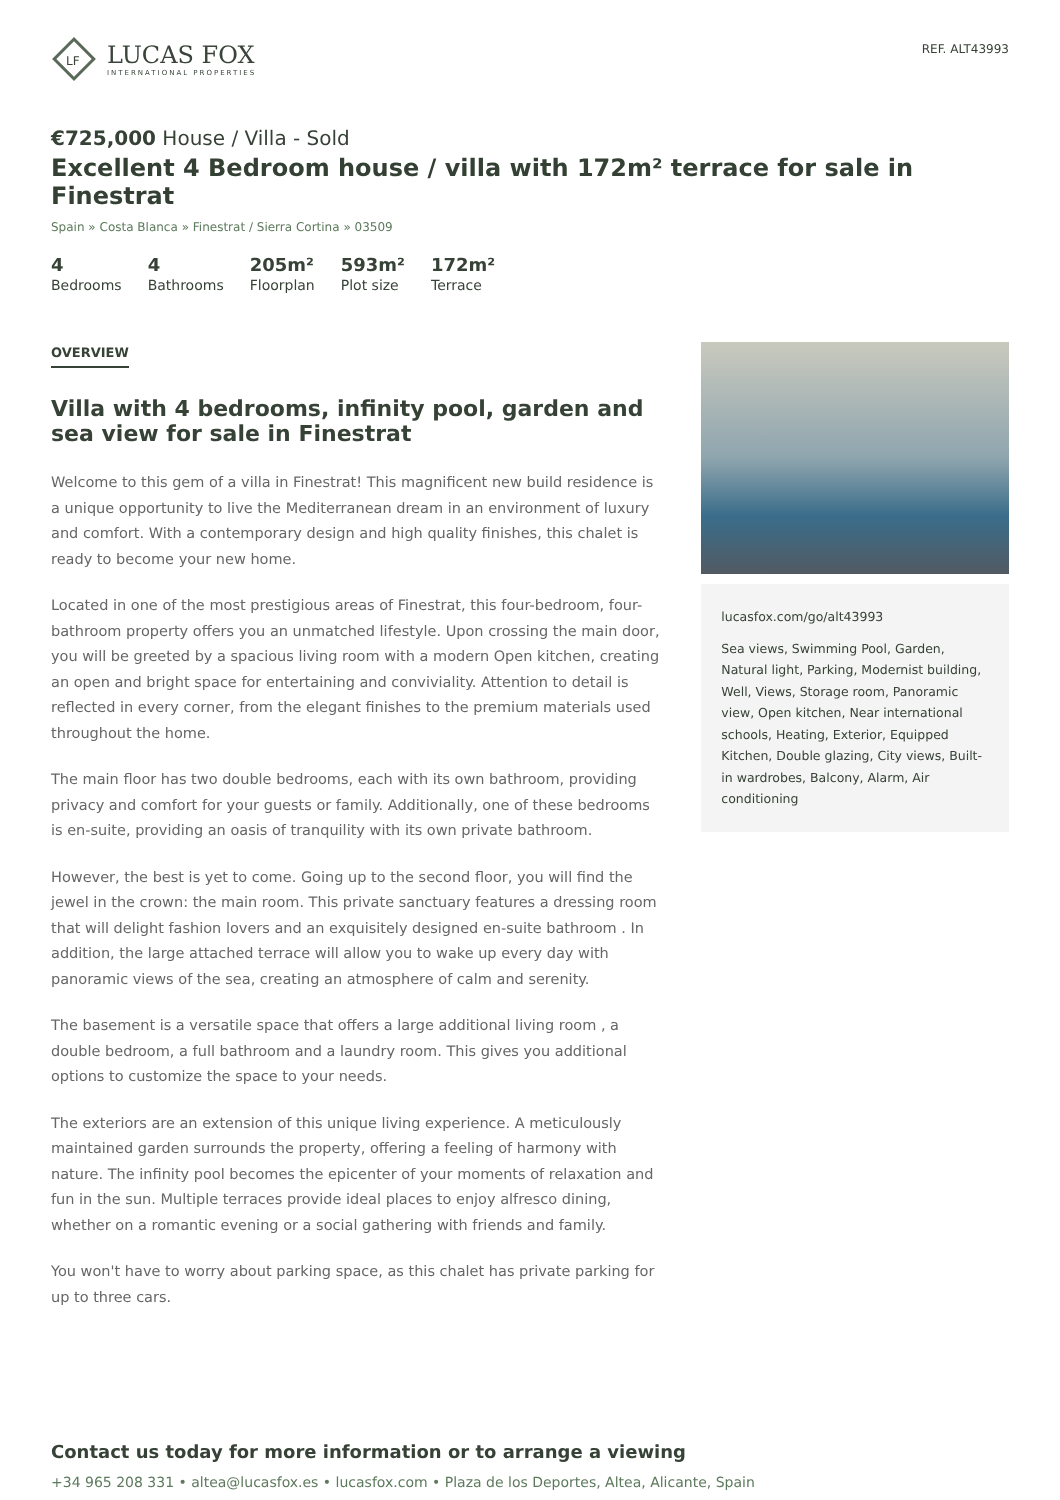LF
LUCAS FOX
INTERNATIONAL PROPERTIES
REF. ALT43993
€725,000 House / Villa - Sold
Excellent 4 Bedroom house / villa with 172m² terrace for sale in Finestrat
Spain » Costa Blanca » Finestrat / Sierra Cortina » 03509
4
Bedrooms
4
Bathrooms
205m²
Floorplan
593m²
Plot size
172m²
Terrace
OVERVIEW
Villa with 4 bedrooms, infinity pool, garden and sea view for sale in Finestrat
Welcome to this gem of a villa in Finestrat! This magnificent new build residence is a unique opportunity to live the Mediterranean dream in an environment of luxury and comfort. With a contemporary design and high quality finishes, this chalet is ready to become your new home.
Located in one of the most prestigious areas of Finestrat, this four-bedroom, four-bathroom property offers you an unmatched lifestyle. Upon crossing the main door, you will be greeted by a spacious living room with a modern Open kitchen, creating an open and bright space for entertaining and conviviality. Attention to detail is reflected in every corner, from the elegant finishes to the premium materials used throughout the home.
The main floor has two double bedrooms, each with its own bathroom, providing privacy and comfort for your guests or family. Additionally, one of these bedrooms is en-suite, providing an oasis of tranquility with its own private bathroom.
However, the best is yet to come. Going up to the second floor, you will find the jewel in the crown: the main room. This private sanctuary features a dressing room that will delight fashion lovers and an exquisitely designed en-suite bathroom . In addition, the large attached terrace will allow you to wake up every day with panoramic views of the sea, creating an atmosphere of calm and serenity.
The basement is a versatile space that offers a large additional living room , a double bedroom, a full bathroom and a laundry room. This gives you additional options to customize the space to your needs.
The exteriors are an extension of this unique living experience. A meticulously maintained garden surrounds the property, offering a feeling of harmony with nature. The infinity pool becomes the epicenter of your moments of relaxation and fun in the sun. Multiple terraces provide ideal places to enjoy alfresco dining, whether on a romantic evening or a social gathering with friends and family.
You won't have to worry about parking space, as this chalet has private parking for up to three cars.
lucasfox.com/go/alt43993
Sea views, Swimming Pool, Garden, Natural light, Parking, Modernist building, Well, Views, Storage room, Panoramic view, Open kitchen, Near international schools, Heating, Exterior, Equipped Kitchen, Double glazing, City views, Built-in wardrobes, Balcony, Alarm, Air conditioning
Contact us today for more information or to arrange a viewing
+34 965 208 331 • altea@lucasfox.es • lucasfox.com • Plaza de los Deportes, Altea, Alicante, Spain